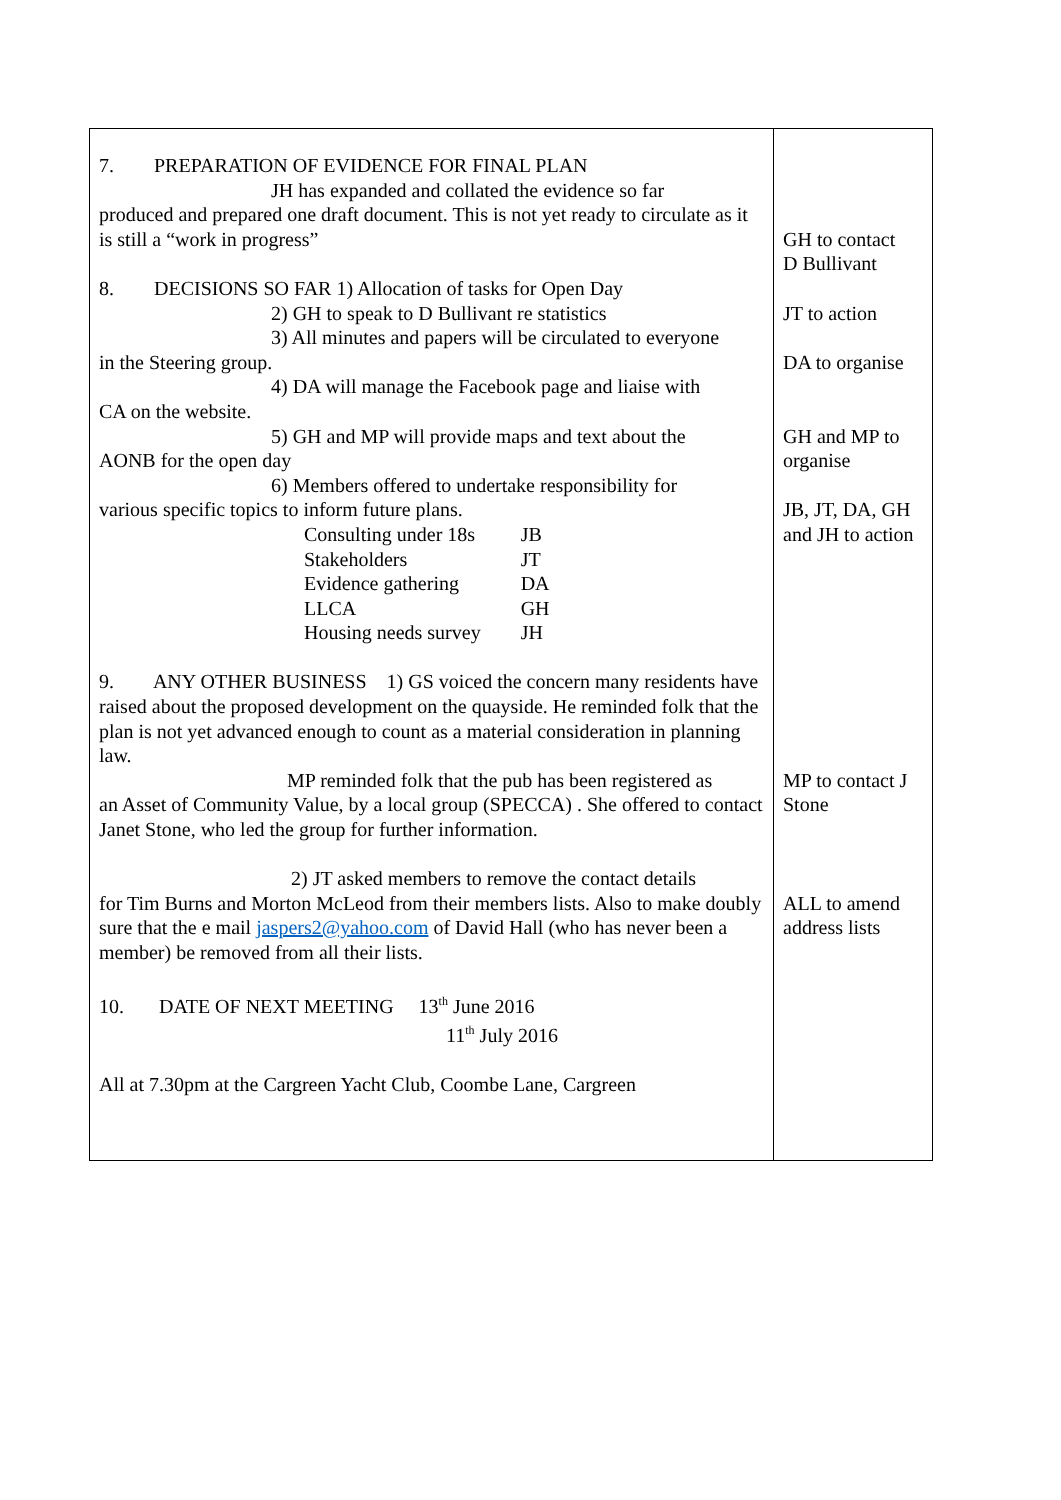| 7. PREPARATION OF EVIDENCE FOR FINAL PLAN JH has expanded and collated the evidence so far produced and prepared one draft document. This is not yet ready to circulate as it is still a “work in progress” 8. DECISIONS SO FAR 1) Allocation of tasks for Open Day 2) GH to speak to D Bullivant re statistics 3) All minutes and papers will be circulated to everyone in the Steering group. 4) DA will manage the Facebook page and liaise with CA on the website. 5) GH and MP will provide maps and text about the AONB for the open day 6) Members offered to undertake responsibility for various specific topics to inform future plans. / Consulting under 18s / JB / / Stakeholders / JT / / Evidence gathering / DA / / LLCA / GH / / Housing needs survey / JH / 9. ANY OTHER BUSINESS 1) GS voiced the concern many residents have raised about the proposed development on the quayside. He reminded folk that the plan is not yet advanced enough to count as a material consideration in planning law. MP reminded folk that the pub has been registered as an Asset of Community Value, by a local group (SPECCA) . She offered to contact Janet Stone, who led the group for further information. 2) JT asked members to remove the contact details for Tim Burns and Morton McLeod from their members lists. Also to make doubly sure that the e mail jaspers2@yahoo.com of David Hall (who has never been a member) be removed from all their lists. 10. DATE OF NEXT MEETING 13<sup>th</sup> June 2016 11<sup>th</sup> July 2016 All at 7.30pm at the Cargreen Yacht Club, Coombe Lane, Cargreen | GH to contact D Bullivant JT to action DA to organise GH and MP to organise JB, JT, DA, GH and JH to action MP to contact J Stone ALL to amend address lists |